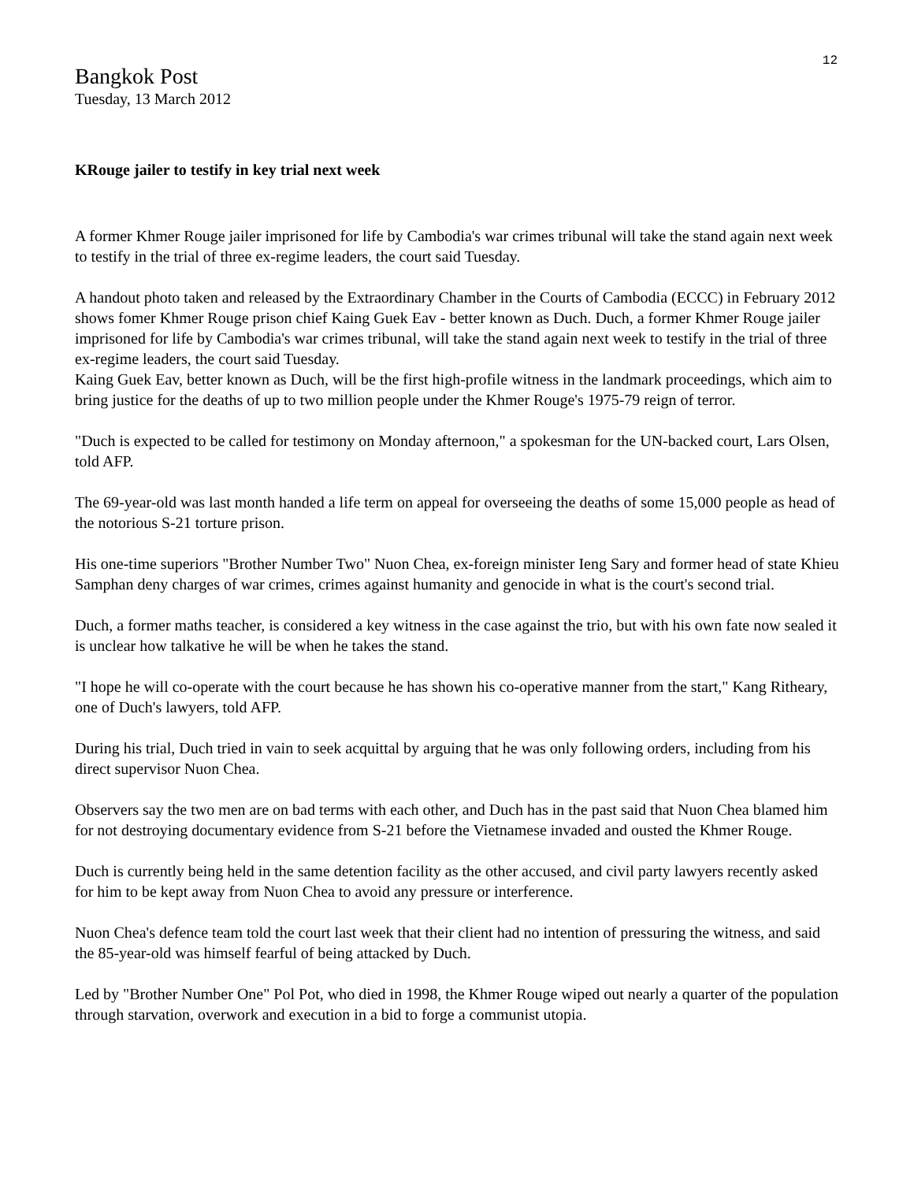12
Bangkok Post
Tuesday, 13 March 2012
KRouge jailer to testify in key trial next week
A former Khmer Rouge jailer imprisoned for life by Cambodia's war crimes tribunal will take the stand again next week to testify in the trial of three ex-regime leaders, the court said Tuesday.
A handout photo taken and released by the Extraordinary Chamber in the Courts of Cambodia (ECCC) in February 2012 shows fomer Khmer Rouge prison chief Kaing Guek Eav - better known as Duch. Duch, a former Khmer Rouge jailer imprisoned for life by Cambodia's war crimes tribunal, will take the stand again next week to testify in the trial of three ex-regime leaders, the court said Tuesday.
Kaing Guek Eav, better known as Duch, will be the first high-profile witness in the landmark proceedings, which aim to bring justice for the deaths of up to two million people under the Khmer Rouge's 1975-79 reign of terror.
"Duch is expected to be called for testimony on Monday afternoon," a spokesman for the UN-backed court, Lars Olsen, told AFP.
The 69-year-old was last month handed a life term on appeal for overseeing the deaths of some 15,000 people as head of the notorious S-21 torture prison.
His one-time superiors "Brother Number Two" Nuon Chea, ex-foreign minister Ieng Sary and former head of state Khieu Samphan deny charges of war crimes, crimes against humanity and genocide in what is the court's second trial.
Duch, a former maths teacher, is considered a key witness in the case against the trio, but with his own fate now sealed it is unclear how talkative he will be when he takes the stand.
"I hope he will co-operate with the court because he has shown his co-operative manner from the start," Kang Ritheary, one of Duch's lawyers, told AFP.
During his trial, Duch tried in vain to seek acquittal by arguing that he was only following orders, including from his direct supervisor Nuon Chea.
Observers say the two men are on bad terms with each other, and Duch has in the past said that Nuon Chea blamed him for not destroying documentary evidence from S-21 before the Vietnamese invaded and ousted the Khmer Rouge.
Duch is currently being held in the same detention facility as the other accused, and civil party lawyers recently asked for him to be kept away from Nuon Chea to avoid any pressure or interference.
Nuon Chea's defence team told the court last week that their client had no intention of pressuring the witness, and said the 85-year-old was himself fearful of being attacked by Duch.
Led by "Brother Number One" Pol Pot, who died in 1998, the Khmer Rouge wiped out nearly a quarter of the population through starvation, overwork and execution in a bid to forge a communist utopia.